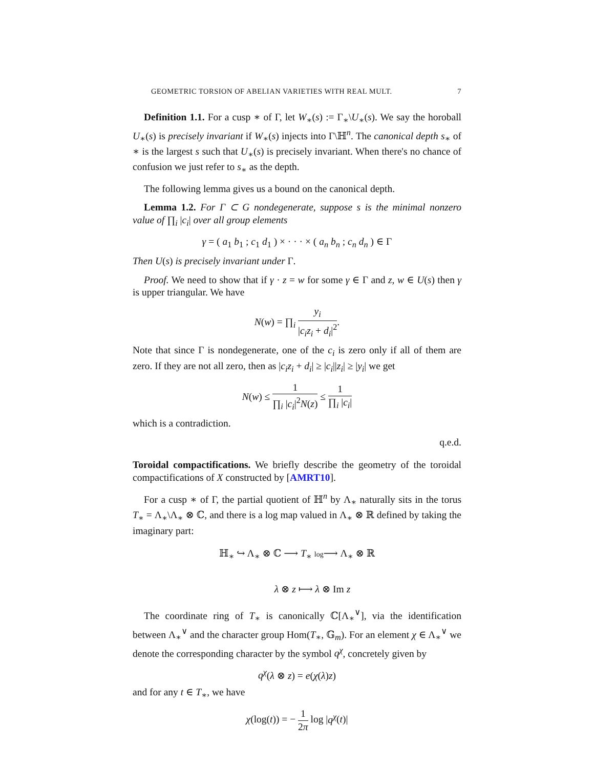GEOMETRIC TORSION OF ABELIAN VARIETIES WITH REAL MULT. 7
Definition 1.1. For a cusp ∗ of Γ, let W<sub>∗</sub>(s) := Γ<sub>∗</sub>\U<sub>∗</sub>(s). We say the horoball U<sub>∗</sub>(s) is precisely invariant if W<sub>∗</sub>(s) injects into Γ\ℍ<sup>n</sup>. The canonical depth s<sub>∗</sub> of ∗ is the largest s such that U<sub>∗</sub>(s) is precisely invariant. When there's no chance of confusion we just refer to s<sub>∗</sub> as the depth.
The following lemma gives us a bound on the canonical depth.
Lemma 1.2. For Γ ⊂ G nondegenerate, suppose s is the minimal nonzero value of ∏<sub>i</sub> |c<sub>i</sub>| over all group elements
γ = ( a<sub>1</sub> b<sub>1</sub> ; c<sub>1</sub> d<sub>1</sub> ) × · · · × ( a<sub>n</sub> b<sub>n</sub> ; c<sub>n</sub> d<sub>n</sub> ) ∈ Γ
Then U(s) is precisely invariant under Γ.
Proof. We need to show that if γ · z = w for some γ ∈ Γ and z, w ∈ U(s) then γ is upper triangular. We have
N(w) = ∏<sub>i</sub> y<sub>i</sub> |c<sub>i</sub>z<sub>i</sub> + d<sub>i</sub>|<sup>2</sup>.
Note that since Γ is nondegenerate, one of the c<sub>i</sub> is zero only if all of them are zero. If they are not all zero, then as |c<sub>i</sub>z<sub>i</sub> + d<sub>i</sub>| ≥ |c<sub>i</sub>||z<sub>i</sub>| ≥ |y<sub>i</sub>| we get
N(w) ≤ 1 ∏<sub>i</sub> |c<sub>i</sub>|<sup>2</sup>N(z) ≤ 1 ∏<sub>i</sub> |c<sub>i</sub>|
which is a contradiction.
q.e.d.
Toroidal compactifications. We briefly describe the geometry of the toroidal compactifications of X constructed by [AMRT10].
For a cusp ∗ of Γ, the partial quotient of ℍ<sup>n</sup> by Λ<sub>∗</sub> naturally sits in the torus T<sub>∗</sub> = Λ<sub>∗</sub>\Λ<sub>∗</sub> ⊗ ℂ, and there is a log map valued in Λ<sub>∗</sub> ⊗ ℝ defined by taking the imaginary part:
ℍ<sub>∗</sub> ↪ Λ<sub>∗</sub> ⊗ ℂ ⟶ T<sub>∗</sub> log⟶ Λ<sub>∗</sub> ⊗ ℝ
λ ⊗ z ⟼ λ ⊗ Im z
The coordinate ring of T<sub>∗</sub> is canonically ℂ[Λ<sub>∗</sub><sup>∨</sup>], via the identification between Λ<sub>∗</sub><sup>∨</sup> and the character group Hom(T<sub>∗</sub>, 𝔾<sub>m</sub>). For an element χ ∈ Λ<sub>∗</sub><sup>∨</sup> we denote the corresponding character by the symbol q<sup>χ</sup>, concretely given by
q<sup>χ</sup>(λ ⊗ z) = e(χ(λ)z)
and for any t ∈ T<sub>∗</sub>, we have
χ(log(t)) = − 1 2π log |q<sup>χ</sup>(t)|